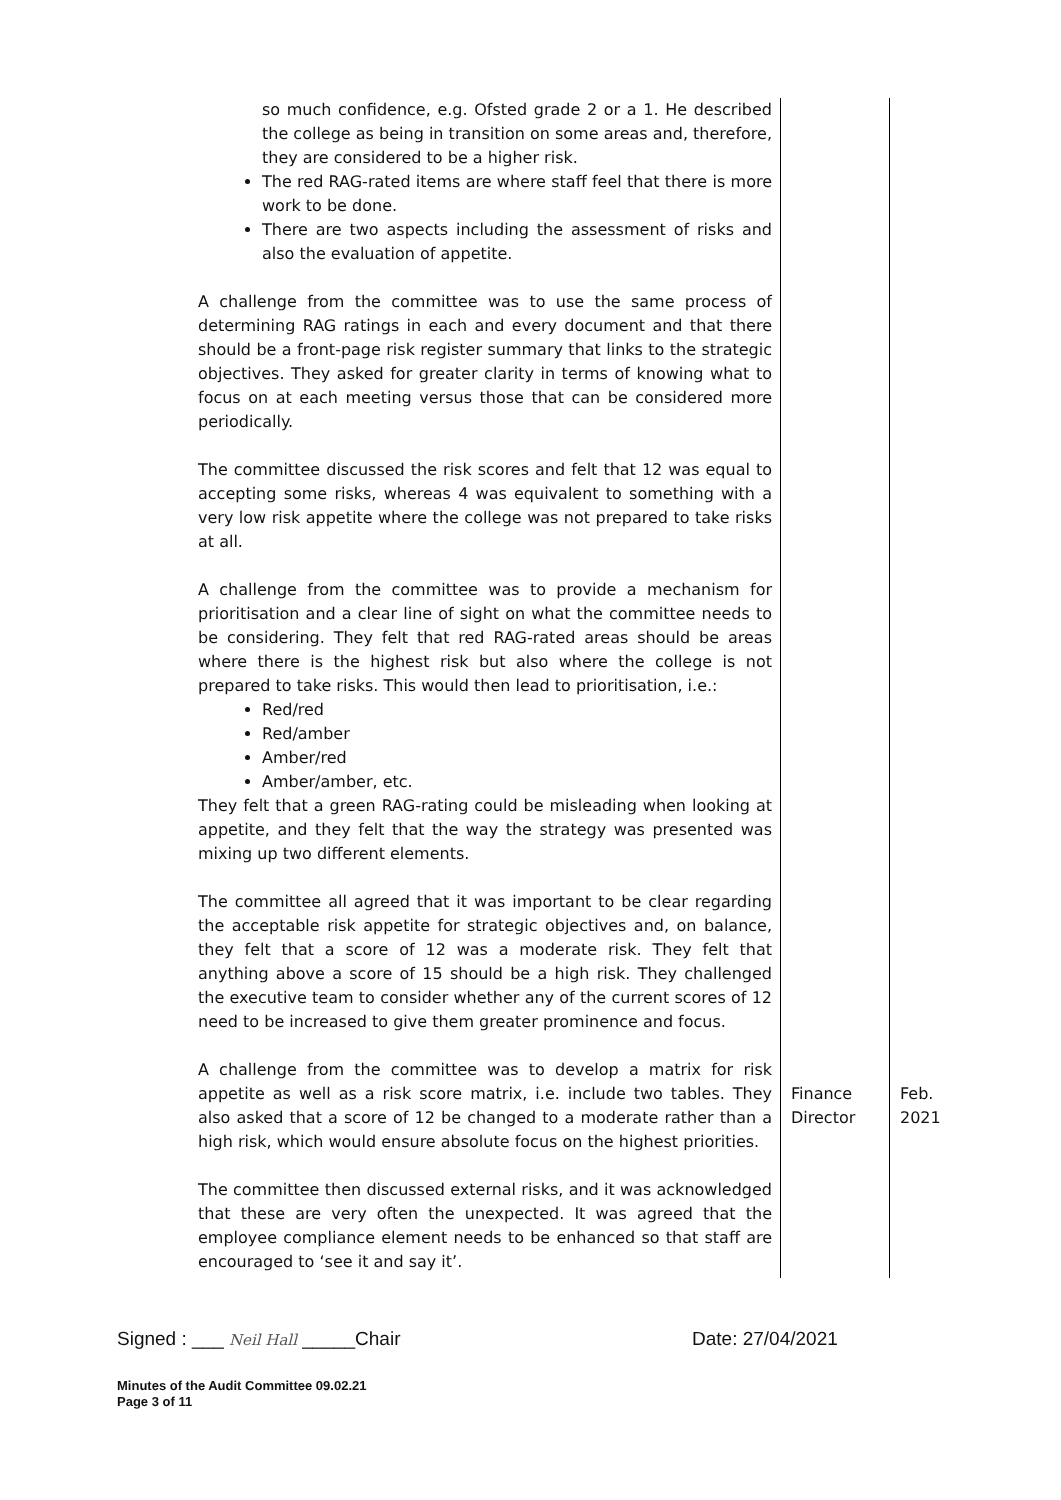| so much confidence, e.g. Ofsted grade 2 or a 1. He described the college as being in transition on some areas and, therefore, they are considered to be a higher risk. The red RAG-rated items are where staff feel that there is more work to be done. There are two aspects including the assessment of risks and also the evaluation of appetite. A challenge from the committee was to use the same process of determining RAG ratings in each and every document and that there should be a front-page risk register summary that links to the strategic objectives. They asked for greater clarity in terms of knowing what to focus on at each meeting versus those that can be considered more periodically. The committee discussed the risk scores and felt that 12 was equal to accepting some risks, whereas 4 was equivalent to something with a very low risk appetite where the college was not prepared to take risks at all. A challenge from the committee was to provide a mechanism for prioritisation and a clear line of sight on what the committee needs to be considering. They felt that red RAG-rated areas should be areas where there is the highest risk but also where the college is not prepared to take risks. This would then lead to prioritisation, i.e.: Red/red Red/amber Amber/red Amber/amber, etc. They felt that a green RAG-rating could be misleading when looking at appetite, and they felt that the way the strategy was presented was mixing up two different elements. The committee all agreed that it was important to be clear regarding the acceptable risk appetite for strategic objectives and, on balance, they felt that a score of 12 was a moderate risk. They felt that anything above a score of 15 should be a high risk. They challenged the executive team to consider whether any of the current scores of 12 need to be increased to give them greater prominence and focus. A challenge from the committee was to develop a matrix for risk appetite as well as a risk score matrix, i.e. include two tables. They also asked that a score of 12 be changed to a moderate rather than a high risk, which would ensure absolute focus on the highest priorities. The committee then discussed external risks, and it was acknowledged that these are very often the unexpected. It was agreed that the employee compliance element needs to be enhanced so that staff are encouraged to ‘see it and say it’. | Finance Director | Feb. 2021 |
Signed : ___ Neil Hall _____Chair Date: 27/04/2021
Minutes of the Audit Committee 09.02.21
Page 3 of 11